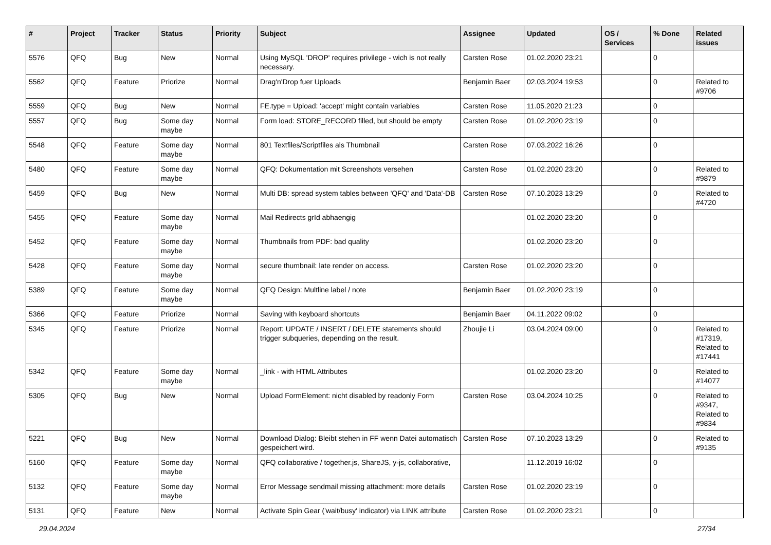| # | Project | Tracker | Status | Priority | Subject | Assignee | Updated | OS / Services | % Done | Related issues |
| --- | --- | --- | --- | --- | --- | --- | --- | --- | --- | --- |
| 5576 | QFQ | Bug | New | Normal | Using MySQL 'DROP' requires privilege - wich is not really necessary. | Carsten Rose | 01.02.2020 23:21 | | 0 | |
| 5562 | QFQ | Feature | Priorize | Normal | Drag'n'Drop fuer Uploads | Benjamin Baer | 02.03.2024 19:53 | | 0 | Related to #9706 |
| 5559 | QFQ | Bug | New | Normal | FE.type = Upload: 'accept' might contain variables | Carsten Rose | 11.05.2020 21:23 | | 0 | |
| 5557 | QFQ | Bug | Some day maybe | Normal | Form load: STORE_RECORD filled, but should be empty | Carsten Rose | 01.02.2020 23:19 | | 0 | |
| 5548 | QFQ | Feature | Some day maybe | Normal | 801 Textfiles/Scriptfiles als Thumbnail | Carsten Rose | 07.03.2022 16:26 | | 0 | |
| 5480 | QFQ | Feature | Some day maybe | Normal | QFQ: Dokumentation mit Screenshots versehen | Carsten Rose | 01.02.2020 23:20 | | 0 | Related to #9879 |
| 5459 | QFQ | Bug | New | Normal | Multi DB: spread system tables between 'QFQ' and 'Data'-DB | Carsten Rose | 07.10.2023 13:29 | | 0 | Related to #4720 |
| 5455 | QFQ | Feature | Some day maybe | Normal | Mail Redirects grId abhaengig | | 01.02.2020 23:20 | | 0 | |
| 5452 | QFQ | Feature | Some day maybe | Normal | Thumbnails from PDF: bad quality | | 01.02.2020 23:20 | | 0 | |
| 5428 | QFQ | Feature | Some day maybe | Normal | secure thumbnail: late render on access. | Carsten Rose | 01.02.2020 23:20 | | 0 | |
| 5389 | QFQ | Feature | Some day maybe | Normal | QFQ Design: Multline label / note | Benjamin Baer | 01.02.2020 23:19 | | 0 | |
| 5366 | QFQ | Feature | Priorize | Normal | Saving with keyboard shortcuts | Benjamin Baer | 04.11.2022 09:02 | | 0 | |
| 5345 | QFQ | Feature | Priorize | Normal | Report: UPDATE / INSERT / DELETE statements should trigger subqueries, depending on the result. | Zhoujie Li | 03.04.2024 09:00 | | 0 | Related to #17319, Related to #17441 |
| 5342 | QFQ | Feature | Some day maybe | Normal | _link - with HTML Attributes | | 01.02.2020 23:20 | | 0 | Related to #14077 |
| 5305 | QFQ | Bug | New | Normal | Upload FormElement: nicht disabled by readonly Form | Carsten Rose | 03.04.2024 10:25 | | 0 | Related to #9347, Related to #9834 |
| 5221 | QFQ | Bug | New | Normal | Download Dialog: Bleibt stehen in FF wenn Datei automatisch gespeichert wird. | Carsten Rose | 07.10.2023 13:29 | | 0 | Related to #9135 |
| 5160 | QFQ | Feature | Some day maybe | Normal | QFQ collaborative / together.js, ShareJS, y-js, collaborative, | | 11.12.2019 16:02 | | 0 | |
| 5132 | QFQ | Feature | Some day maybe | Normal | Error Message sendmail missing attachment: more details | Carsten Rose | 01.02.2020 23:19 | | 0 | |
| 5131 | QFQ | Feature | New | Normal | Activate Spin Gear ('wait/busy' indicator) via LINK attribute | Carsten Rose | 01.02.2020 23:21 | | 0 | |
29.04.2024 27/34